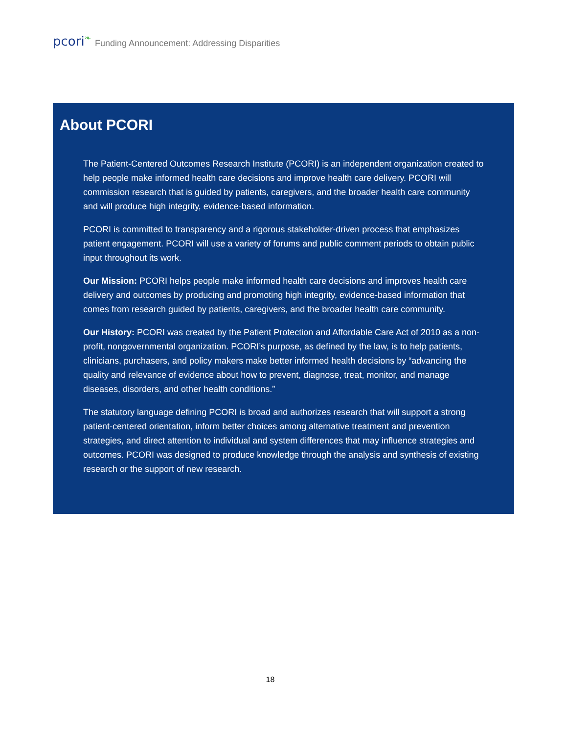pcori<sup>❧</sup> Funding Announcement: Addressing Disparities
About PCORI
The Patient-Centered Outcomes Research Institute (PCORI) is an independent organization created to help people make informed health care decisions and improve health care delivery. PCORI will commission research that is guided by patients, caregivers, and the broader health care community and will produce high integrity, evidence-based information.
PCORI is committed to transparency and a rigorous stakeholder-driven process that emphasizes patient engagement. PCORI will use a variety of forums and public comment periods to obtain public input throughout its work.
Our Mission: PCORI helps people make informed health care decisions and improves health care delivery and outcomes by producing and promoting high integrity, evidence-based information that comes from research guided by patients, caregivers, and the broader health care community.
Our History: PCORI was created by the Patient Protection and Affordable Care Act of 2010 as a non-profit, nongovernmental organization. PCORI’s purpose, as defined by the law, is to help patients, clinicians, purchasers, and policy makers make better informed health decisions by “advancing the quality and relevance of evidence about how to prevent, diagnose, treat, monitor, and manage diseases, disorders, and other health conditions.”
The statutory language defining PCORI is broad and authorizes research that will support a strong patient-centered orientation, inform better choices among alternative treatment and prevention strategies, and direct attention to individual and system differences that may influence strategies and outcomes. PCORI was designed to produce knowledge through the analysis and synthesis of existing research or the support of new research.
18